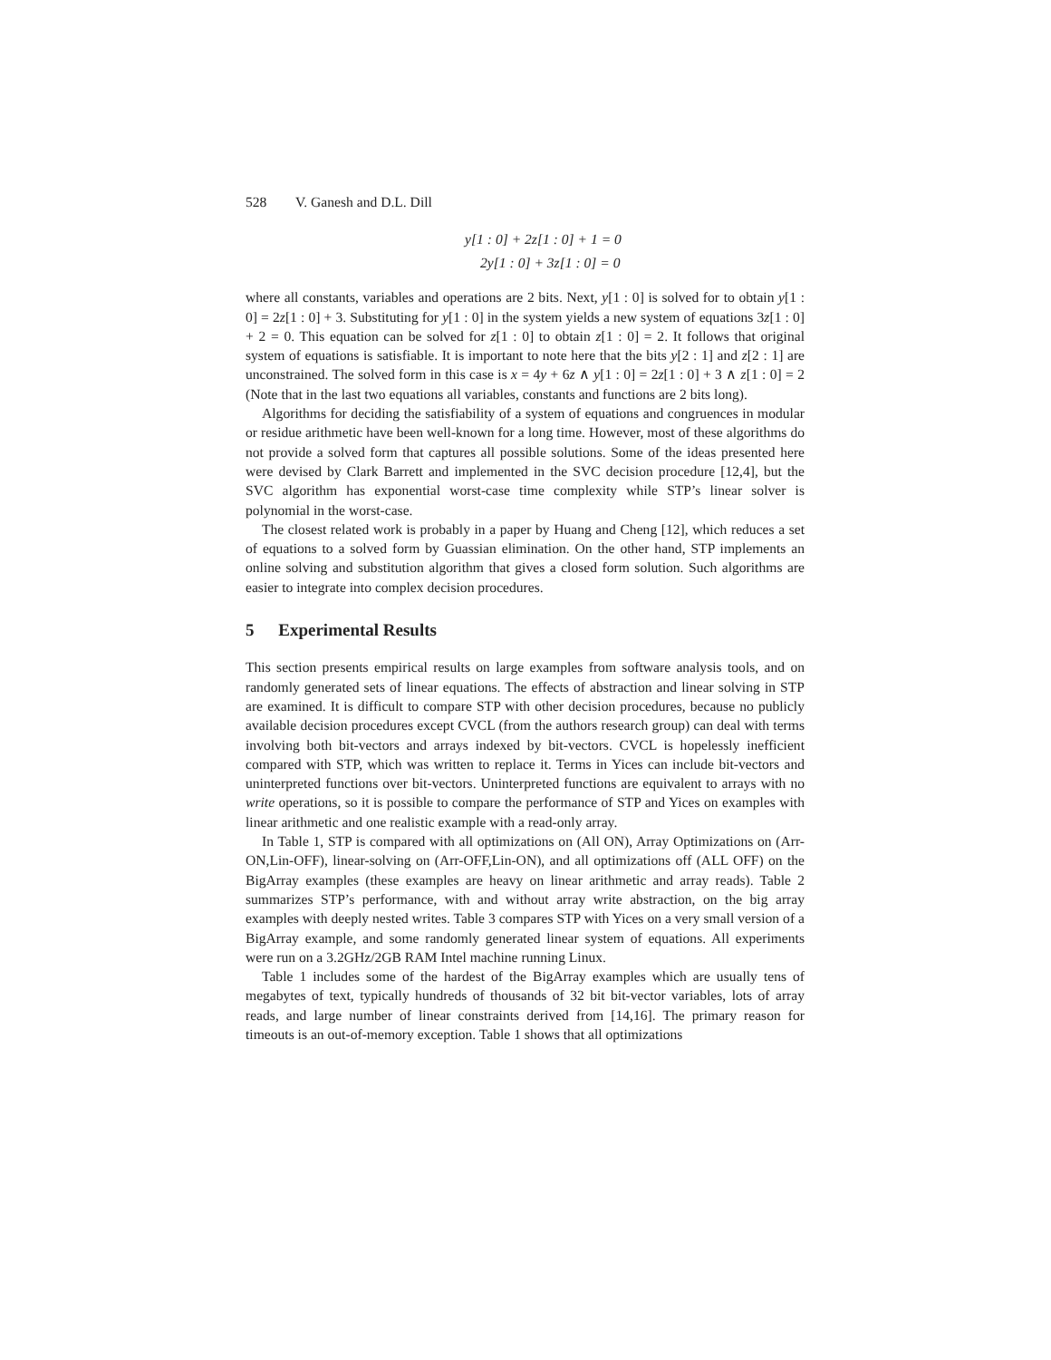528 V. Ganesh and D.L. Dill
y[1 : 0] + 2z[1 : 0] + 1 = 0
2y[1 : 0] + 3z[1 : 0] = 0
where all constants, variables and operations are 2 bits. Next, y[1 : 0] is solved for to obtain y[1 : 0] = 2z[1 : 0] + 3. Substituting for y[1 : 0] in the system yields a new system of equations 3z[1 : 0] + 2 = 0. This equation can be solved for z[1 : 0] to obtain z[1 : 0] = 2. It follows that original system of equations is satisfiable. It is important to note here that the bits y[2 : 1] and z[2 : 1] are unconstrained. The solved form in this case is x = 4y + 6z ∧ y[1 : 0] = 2z[1 : 0] + 3 ∧ z[1 : 0] = 2 (Note that in the last two equations all variables, constants and functions are 2 bits long).
Algorithms for deciding the satisfiability of a system of equations and congruences in modular or residue arithmetic have been well-known for a long time. However, most of these algorithms do not provide a solved form that captures all possible solutions. Some of the ideas presented here were devised by Clark Barrett and implemented in the SVC decision procedure [12,4], but the SVC algorithm has exponential worst-case time complexity while STP’s linear solver is polynomial in the worst-case.
The closest related work is probably in a paper by Huang and Cheng [12], which reduces a set of equations to a solved form by Guassian elimination. On the other hand, STP implements an online solving and substitution algorithm that gives a closed form solution. Such algorithms are easier to integrate into complex decision procedures.
5 Experimental Results
This section presents empirical results on large examples from software analysis tools, and on randomly generated sets of linear equations. The effects of abstraction and linear solving in STP are examined. It is difficult to compare STP with other decision procedures, because no publicly available decision procedures except CVCL (from the authors research group) can deal with terms involving both bit-vectors and arrays indexed by bit-vectors. CVCL is hopelessly inefficient compared with STP, which was written to replace it. Terms in Yices can include bit-vectors and uninterpreted functions over bit-vectors. Uninterpreted functions are equivalent to arrays with no write operations, so it is possible to compare the performance of STP and Yices on examples with linear arithmetic and one realistic example with a read-only array.
In Table 1, STP is compared with all optimizations on (All ON), Array Optimizations on (Arr-ON,Lin-OFF), linear-solving on (Arr-OFF,Lin-ON), and all optimizations off (ALL OFF) on the BigArray examples (these examples are heavy on linear arithmetic and array reads). Table 2 summarizes STP’s performance, with and without array write abstraction, on the big array examples with deeply nested writes. Table 3 compares STP with Yices on a very small version of a BigArray example, and some randomly generated linear system of equations. All experiments were run on a 3.2GHz/2GB RAM Intel machine running Linux.
Table 1 includes some of the hardest of the BigArray examples which are usually tens of megabytes of text, typically hundreds of thousands of 32 bit bit-vector variables, lots of array reads, and large number of linear constraints derived from [14,16]. The primary reason for timeouts is an out-of-memory exception. Table 1 shows that all optimizations